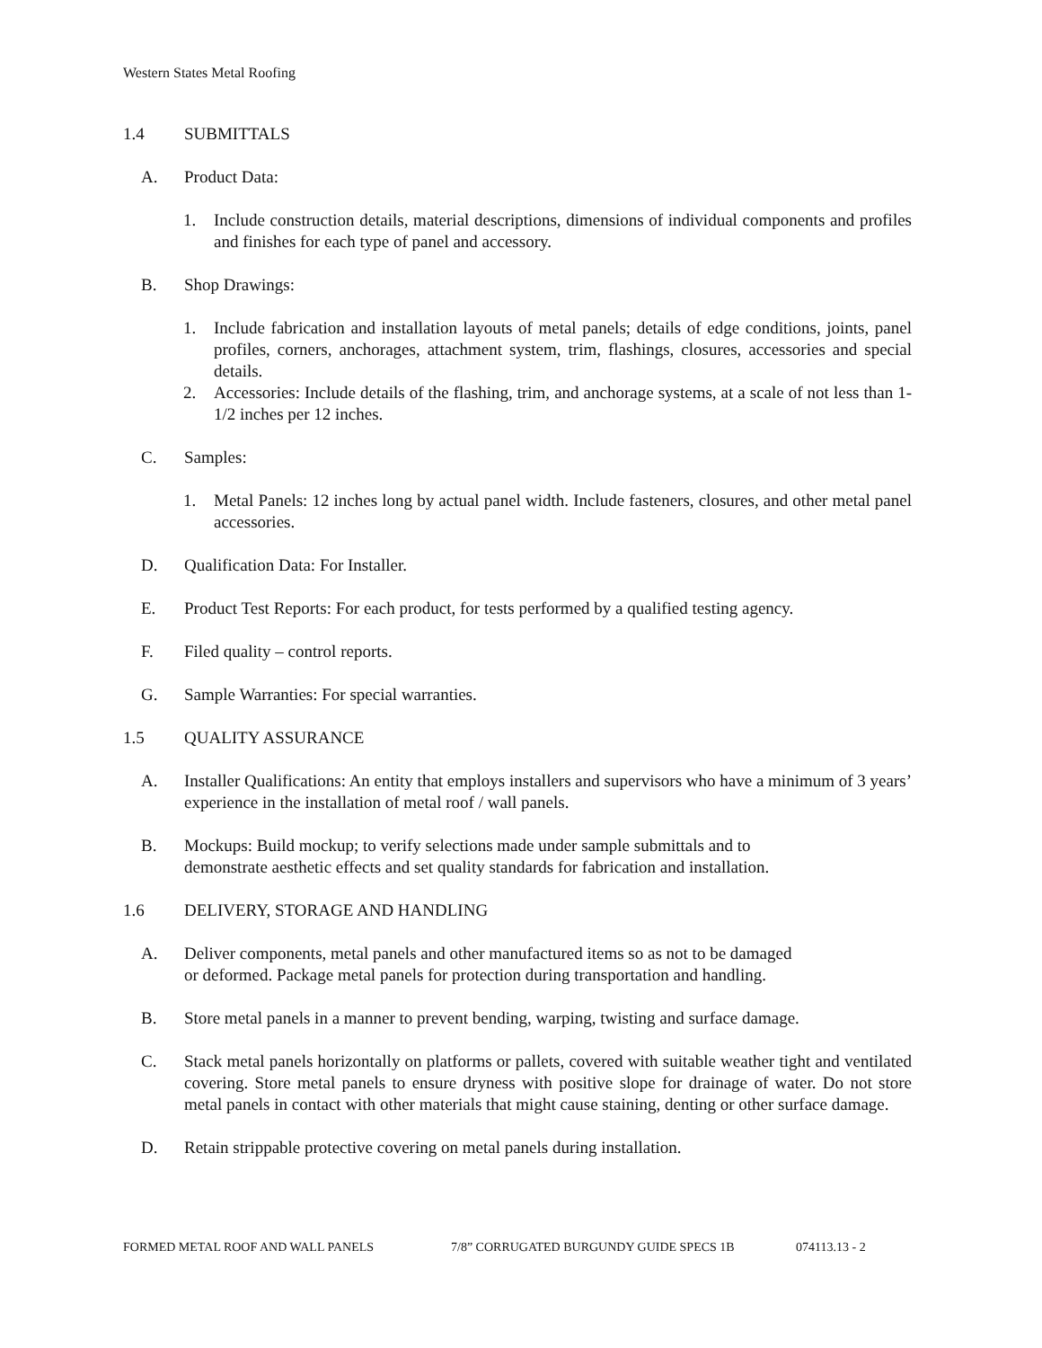Western States Metal Roofing
1.4 SUBMITTALS
A. Product Data:
1. Include construction details, material descriptions, dimensions of individual components and profiles and finishes for each type of panel and accessory.
B. Shop Drawings:
1. Include fabrication and installation layouts of metal panels; details of edge conditions, joints, panel profiles, corners, anchorages, attachment system, trim, flashings, closures, accessories and special details.
2. Accessories: Include details of the flashing, trim, and anchorage systems, at a scale of not less than 1-1/2 inches per 12 inches.
C. Samples:
1. Metal Panels: 12 inches long by actual panel width. Include fasteners, closures, and other metal panel accessories.
D. Qualification Data: For Installer.
E. Product Test Reports: For each product, for tests performed by a qualified testing agency.
F. Filed quality – control reports.
G. Sample Warranties: For special warranties.
1.5 QUALITY ASSURANCE
A. Installer Qualifications: An entity that employs installers and supervisors who have a minimum of 3 years’ experience in the installation of metal roof / wall panels.
B. Mockups: Build mockup; to verify selections made under sample submittals and to
demonstrate aesthetic effects and set quality standards for fabrication and installation.
1.6 DELIVERY, STORAGE AND HANDLING
A. Deliver components, metal panels and other manufactured items so as not to be damaged
or deformed. Package metal panels for protection during transportation and handling.
B. Store metal panels in a manner to prevent bending, warping, twisting and surface damage.
C. Stack metal panels horizontally on platforms or pallets, covered with suitable weather tight and ventilated covering. Store metal panels to ensure dryness with positive slope for drainage of water. Do not store metal panels in contact with other materials that might cause staining, denting or other surface damage.
D. Retain strippable protective covering on metal panels during installation.
FORMED METAL ROOF AND WALL PANELS 7/8” CORRUGATED BURGUNDY GUIDE SPECS 1B 074113.13 - 2